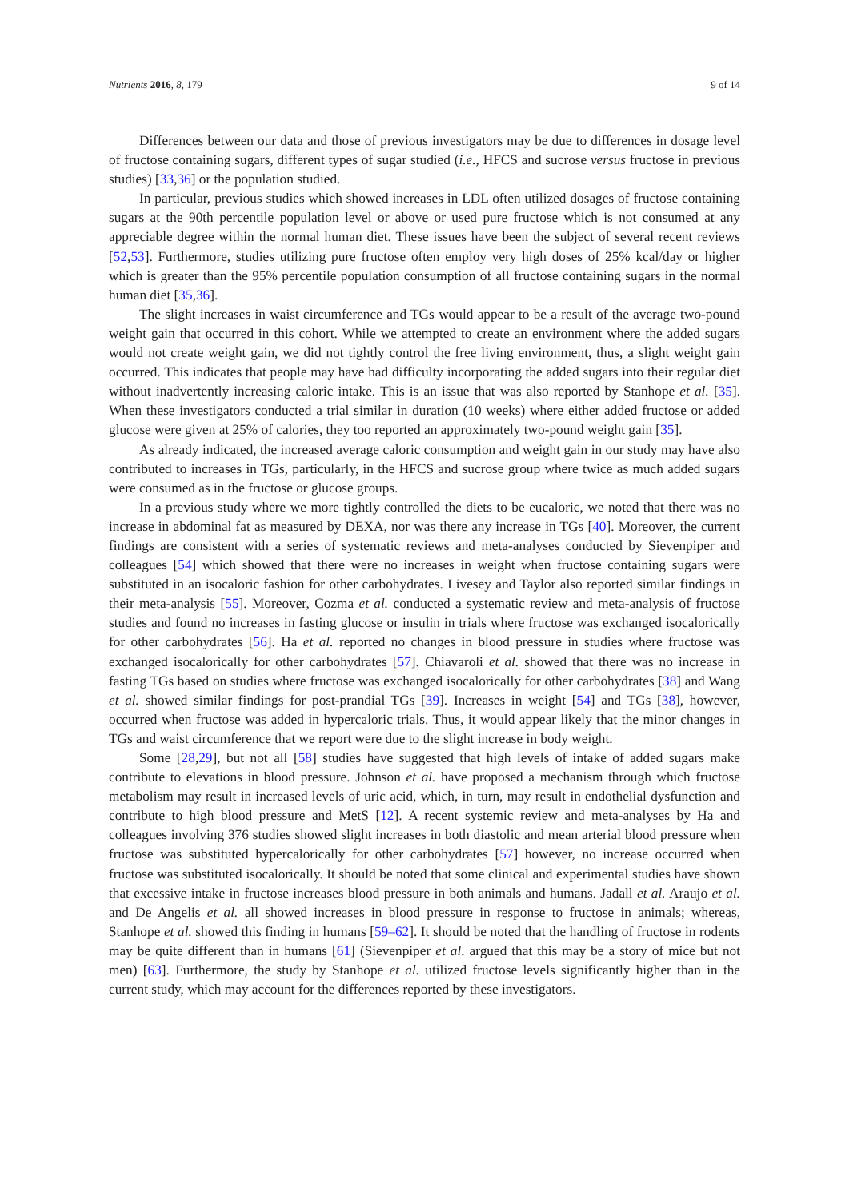Nutrients 2016, 8, 179 9 of 14
Differences between our data and those of previous investigators may be due to differences in dosage level of fructose containing sugars, different types of sugar studied (i.e., HFCS and sucrose versus fructose in previous studies) [33,36] or the population studied.
In particular, previous studies which showed increases in LDL often utilized dosages of fructose containing sugars at the 90th percentile population level or above or used pure fructose which is not consumed at any appreciable degree within the normal human diet. These issues have been the subject of several recent reviews [52,53]. Furthermore, studies utilizing pure fructose often employ very high doses of 25% kcal/day or higher which is greater than the 95% percentile population consumption of all fructose containing sugars in the normal human diet [35,36].
The slight increases in waist circumference and TGs would appear to be a result of the average two-pound weight gain that occurred in this cohort. While we attempted to create an environment where the added sugars would not create weight gain, we did not tightly control the free living environment, thus, a slight weight gain occurred. This indicates that people may have had difficulty incorporating the added sugars into their regular diet without inadvertently increasing caloric intake. This is an issue that was also reported by Stanhope et al. [35]. When these investigators conducted a trial similar in duration (10 weeks) where either added fructose or added glucose were given at 25% of calories, they too reported an approximately two-pound weight gain [35].
As already indicated, the increased average caloric consumption and weight gain in our study may have also contributed to increases in TGs, particularly, in the HFCS and sucrose group where twice as much added sugars were consumed as in the fructose or glucose groups.
In a previous study where we more tightly controlled the diets to be eucaloric, we noted that there was no increase in abdominal fat as measured by DEXA, nor was there any increase in TGs [40]. Moreover, the current findings are consistent with a series of systematic reviews and meta-analyses conducted by Sievenpiper and colleagues [54] which showed that there were no increases in weight when fructose containing sugars were substituted in an isocaloric fashion for other carbohydrates. Livesey and Taylor also reported similar findings in their meta-analysis [55]. Moreover, Cozma et al. conducted a systematic review and meta-analysis of fructose studies and found no increases in fasting glucose or insulin in trials where fructose was exchanged isocalorically for other carbohydrates [56]. Ha et al. reported no changes in blood pressure in studies where fructose was exchanged isocalorically for other carbohydrates [57]. Chiavaroli et al. showed that there was no increase in fasting TGs based on studies where fructose was exchanged isocalorically for other carbohydrates [38] and Wang et al. showed similar findings for post-prandial TGs [39]. Increases in weight [54] and TGs [38], however, occurred when fructose was added in hypercaloric trials. Thus, it would appear likely that the minor changes in TGs and waist circumference that we report were due to the slight increase in body weight.
Some [28,29], but not all [58] studies have suggested that high levels of intake of added sugars make contribute to elevations in blood pressure. Johnson et al. have proposed a mechanism through which fructose metabolism may result in increased levels of uric acid, which, in turn, may result in endothelial dysfunction and contribute to high blood pressure and MetS [12]. A recent systemic review and meta-analyses by Ha and colleagues involving 376 studies showed slight increases in both diastolic and mean arterial blood pressure when fructose was substituted hypercalorically for other carbohydrates [57] however, no increase occurred when fructose was substituted isocalorically. It should be noted that some clinical and experimental studies have shown that excessive intake in fructose increases blood pressure in both animals and humans. Jadall et al. Araujo et al. and De Angelis et al. all showed increases in blood pressure in response to fructose in animals; whereas, Stanhope et al. showed this finding in humans [59–62]. It should be noted that the handling of fructose in rodents may be quite different than in humans [61] (Sievenpiper et al. argued that this may be a story of mice but not men) [63]. Furthermore, the study by Stanhope et al. utilized fructose levels significantly higher than in the current study, which may account for the differences reported by these investigators.